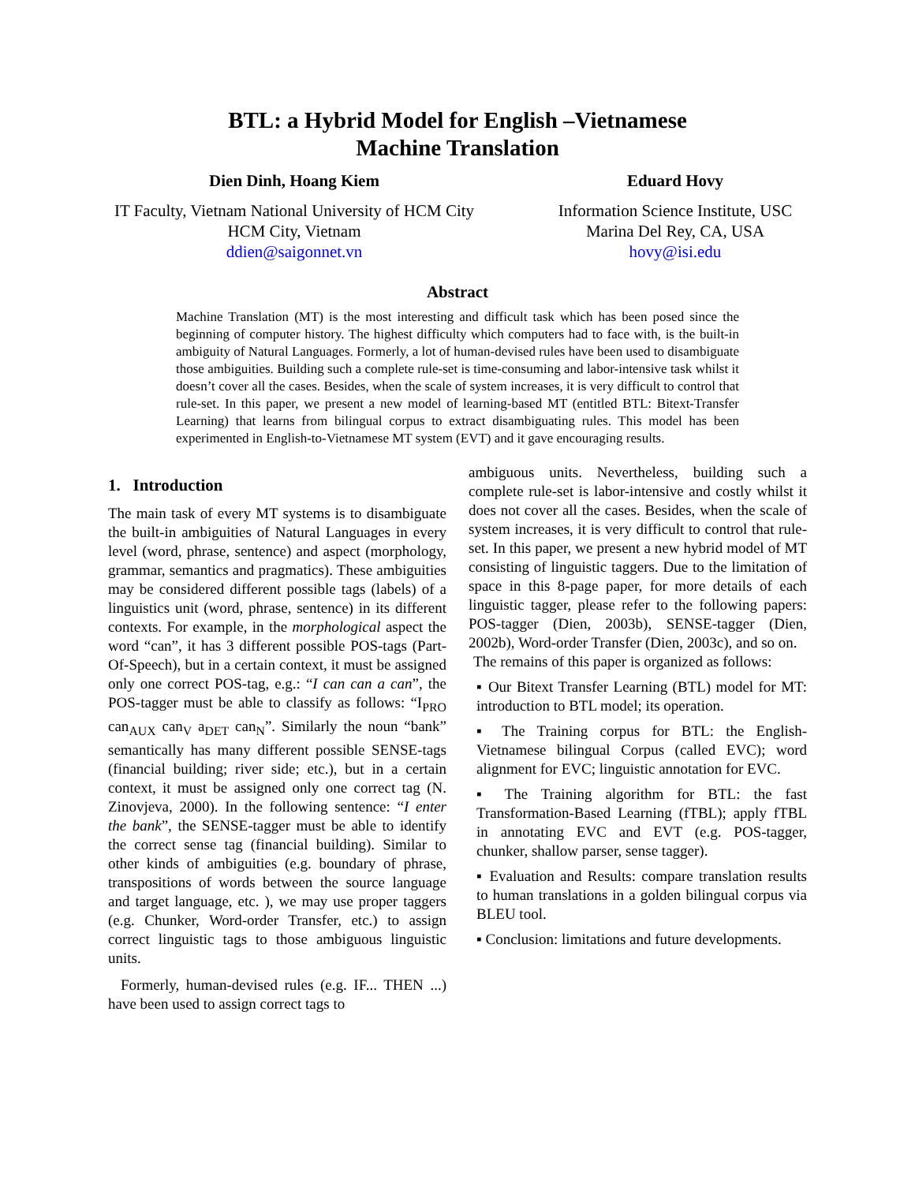BTL: a Hybrid Model for English –Vietnamese
Machine Translation
Dien Dinh, Hoang Kiem
IT Faculty, Vietnam National University of HCM City
HCM City, Vietnam
ddien@saigonnet.vn
Eduard Hovy
Information Science Institute, USC
Marina Del Rey, CA, USA
hovy@isi.edu
Abstract
Machine Translation (MT) is the most interesting and difficult task which has been posed since the beginning of computer history. The highest difficulty which computers had to face with, is the built-in ambiguity of Natural Languages. Formerly, a lot of human-devised rules have been used to disambiguate those ambiguities. Building such a complete rule-set is time-consuming and labor-intensive task whilst it doesn’t cover all the cases. Besides, when the scale of system increases, it is very difficult to control that rule-set. In this paper, we present a new model of learning-based MT (entitled BTL: Bitext-Transfer Learning) that learns from bilingual corpus to extract disambiguating rules. This model has been experimented in English-to-Vietnamese MT system (EVT) and it gave encouraging results.
1. Introduction
The main task of every MT systems is to disambiguate the built-in ambiguities of Natural Languages in every level (word, phrase, sentence) and aspect (morphology, grammar, semantics and pragmatics). These ambiguities may be considered different possible tags (labels) of a linguistics unit (word, phrase, sentence) in its different contexts. For example, in the morphological aspect the word “can”, it has 3 different possible POS-tags (Part-Of-Speech), but in a certain context, it must be assigned only one correct POS-tag, e.g.: “I can can a can”, the POS-tagger must be able to classify as follows: “I<sub>PRO</sub> can<sub>AUX</sub> can<sub>V</sub> a<sub>DET</sub> can<sub>N</sub>”. Similarly the noun “bank” semantically has many different possible SENSE-tags (financial building; river side; etc.), but in a certain context, it must be assigned only one correct tag (N. Zinovjeva, 2000). In the following sentence: “I enter the bank”, the SENSE-tagger must be able to identify the correct sense tag (financial building). Similar to other kinds of ambiguities (e.g. boundary of phrase, transpositions of words between the source language and target language, etc. ), we may use proper taggers (e.g. Chunker, Word-order Transfer, etc.) to assign correct linguistic tags to those ambiguous linguistic units.
Formerly, human-devised rules (e.g. IF... THEN ...) have been used to assign correct tags to
ambiguous units. Nevertheless, building such a complete rule-set is labor-intensive and costly whilst it does not cover all the cases. Besides, when the scale of system increases, it is very difficult to control that rule-set. In this paper, we present a new hybrid model of MT consisting of linguistic taggers. Due to the limitation of space in this 8-page paper, for more details of each linguistic tagger, please refer to the following papers: POS-tagger (Dien, 2003b), SENSE-tagger (Dien, 2002b), Word-order Transfer (Dien, 2003c), and so on.
The remains of this paper is organized as follows:
▪ Our Bitext Transfer Learning (BTL) model for MT: introduction to BTL model; its operation.
▪ The Training corpus for BTL: the English-Vietnamese bilingual Corpus (called EVC); word alignment for EVC; linguistic annotation for EVC.
▪ The Training algorithm for BTL: the fast Transformation-Based Learning (fTBL); apply fTBL in annotating EVC and EVT (e.g. POS-tagger, chunker, shallow parser, sense tagger).
▪ Evaluation and Results: compare translation results to human translations in a golden bilingual corpus via BLEU tool.
▪ Conclusion: limitations and future developments.